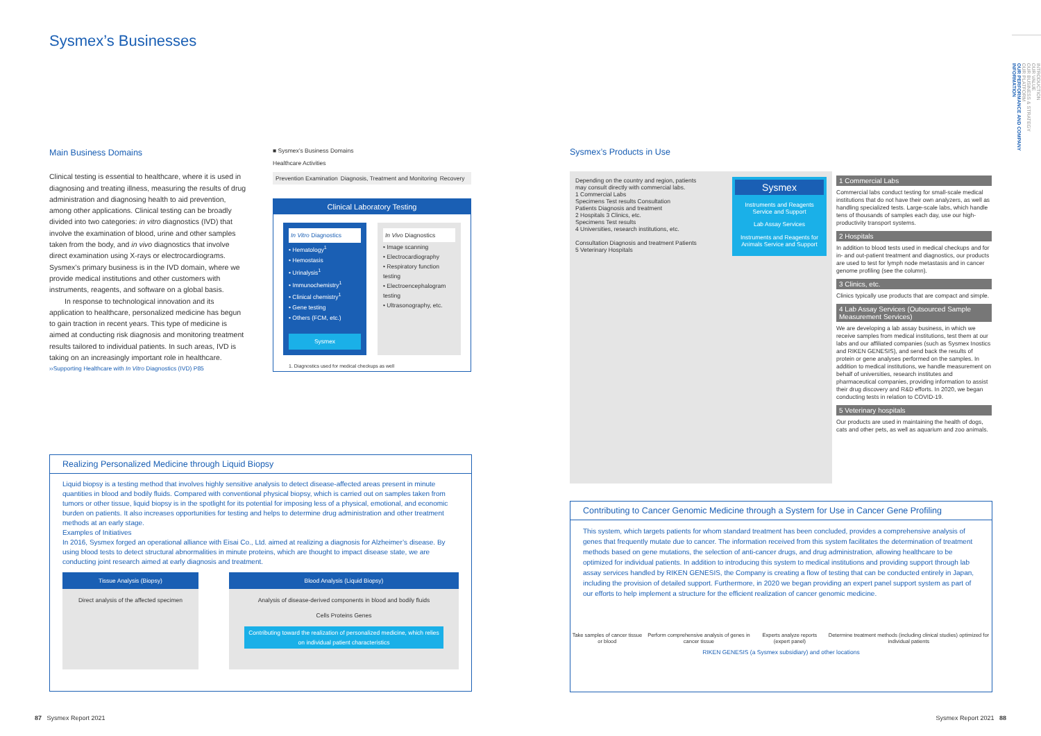Sysmex’s Businesses
Main Business Domains
Clinical testing is essential to healthcare, where it is used in diagnosing and treating illness, measuring the results of drug administration and diagnosing health to aid prevention, among other applications. Clinical testing can be broadly divided into two categories: in vitro diagnostics (IVD) that involve the examination of blood, urine and other samples taken from the body, and in vivo diagnostics that involve direct examination using X-rays or electrocardiograms. Sysmex’s primary business is in the IVD domain, where we provide medical institutions and other customers with instruments, reagents, and software on a global basis.
In response to technological innovation and its application to healthcare, personalized medicine has begun to gain traction in recent years. This type of medicine is aimed at conducting risk diagnosis and monitoring treatment results tailored to individual patients. In such areas, IVD is taking on an increasingly important role in healthcare.
››Supporting Healthcare with In Vitro Diagnostics (IVD) P85
■ Sysmex’s Business Domains
Healthcare Activities
Prevention Examination Diagnosis, Treatment and Monitoring Recovery
Clinical Laboratory Testing
In Vitro Diagnostics
• Hematology<sup>1</sup>
• Hemostasis
• Urinalysis<sup>1</sup>
• Immunochemistry<sup>1</sup>
• Clinical chemistry<sup>1</sup>
• Gene testing
• Others (FCM, etc.)
Sysmex
In Vivo Diagnostics
• Image scanning
• Electrocardiography
• Respiratory function testing
• Electroencephalogram testing
• Ultrasonography, etc.
1. Diagnostics used for medical checkups as well
Sysmex’s Products in Use
Depending on the country and region, patients may consult directly with commercial labs.
1 Commercial Labs
Specimens Test results Consultation
Patients Diagnosis and treatment
2 Hospitals 3 Clinics, etc.
Specimens Test results
4 Universities, research institutions, etc.
Consultation Diagnosis and treatment Patients
5 Veterinary Hospitals
Sysmex
Instruments and Reagents Service and Support
Lab Assay Services
Instruments and Reagents for Animals Service and Support
1 Commercial Labs
Commercial labs conduct testing for small-scale medical institutions that do not have their own analyzers, as well as handling specialized tests. Large-scale labs, which handle tens of thousands of samples each day, use our high-productivity transport systems.
2 Hospitals
In addition to blood tests used in medical checkups and for in- and out-patient treatment and diagnostics, our products are used to test for lymph node metastasis and in cancer genome profiling (see the column).
3 Clinics, etc.
Clinics typically use products that are compact and simple.
4 Lab Assay Services (Outsourced Sample Measurement Services)
We are developing a lab assay business, in which we receive samples from medical institutions, test them at our labs and our affiliated companies (such as Sysmex Inostics and RIKEN GENESIS), and send back the results of protein or gene analyses performed on the samples. In addition to medical institutions, we handle measurement on behalf of universities, research institutes and pharmaceutical companies, providing information to assist their drug discovery and R&D efforts. In 2020, we began conducting tests in relation to COVID-19.
5 Veterinary hospitals
Our products are used in maintaining the health of dogs, cats and other pets, as well as aquarium and zoo animals.
Realizing Personalized Medicine through Liquid Biopsy
Liquid biopsy is a testing method that involves highly sensitive analysis to detect disease-affected areas present in minute quantities in blood and bodily fluids. Compared with conventional physical biopsy, which is carried out on samples taken from tumors or other tissue, liquid biopsy is in the spotlight for its potential for imposing less of a physical, emotional, and economic burden on patients. It also increases opportunities for testing and helps to determine drug administration and other treatment methods at an early stage.
Examples of Initiatives
In 2016, Sysmex forged an operational alliance with Eisai Co., Ltd. aimed at realizing a diagnosis for Alzheimer’s disease. By using blood tests to detect structural abnormalities in minute proteins, which are thought to impact disease state, we are conducting joint research aimed at early diagnosis and treatment.
Tissue Analysis (Biopsy)
Direct analysis of the affected specimen
Blood Analysis (Liquid Biopsy)
Analysis of disease-derived components in blood and bodily fluids
Cells Proteins Genes
Contributing toward the realization of personalized medicine, which relies on individual patient characteristics
Contributing to Cancer Genomic Medicine through a System for Use in Cancer Gene Profiling
This system, which targets patients for whom standard treatment has been concluded, provides a comprehensive analysis of genes that frequently mutate due to cancer. The information received from this system facilitates the determination of treatment methods based on gene mutations, the selection of anti-cancer drugs, and drug administration, allowing healthcare to be optimized for individual patients. In addition to introducing this system to medical institutions and providing support through lab assay services handled by RIKEN GENESIS, the Company is creating a flow of testing that can be conducted entirely in Japan, including the provision of detailed support. Furthermore, in 2020 we began providing an expert panel support system as part of our efforts to help implement a structure for the efficient realization of cancer genomic medicine.
Take samples of cancer tissue or blood
Perform comprehensive analysis of genes in cancer tissue
Experts analyze reports (expert panel)
Determine treatment methods (including clinical studies) optimized for individual patients
RIKEN GENESIS (a Sysmex subsidiary) and other locations
INTRODUCTION
OUR VALUE
OUR BUSINESS & STRATEGY
OUR PLATFORM
OUR PERFORMANCE AND COMPANY INFORMATION
87 Sysmex Report 2021 Sysmex Report 2021 88